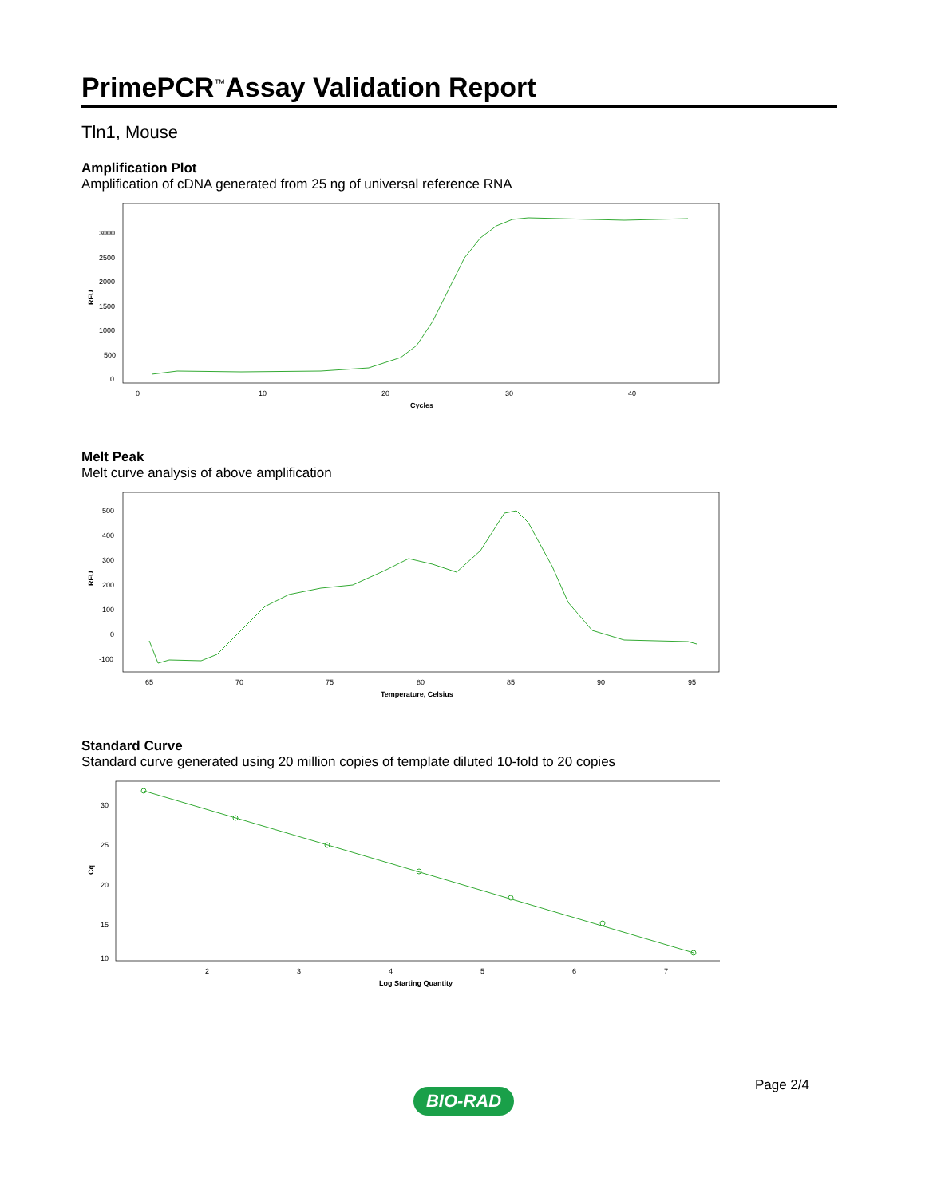PrimePCR<sup>™</sup>Assay Validation Report
Tln1, Mouse
Amplification Plot
Amplification of cDNA generated from 25 ng of universal reference RNA
RFU
3000
2500
2000
1500
1000
500
0
0
10
20
30
40
Cycles
Melt Peak
Melt curve analysis of above amplification
RFU
500
400
300
200
100
0
-100
65
70
75
80
85
90
95
Temperature, Celsius
Standard Curve
Standard curve generated using 20 million copies of template diluted 10-fold to 20 copies
Cq
30
25
20
15
10
2
3
4
5
6
7
Log Starting Quantity
Page 2/4
BIO-RAD